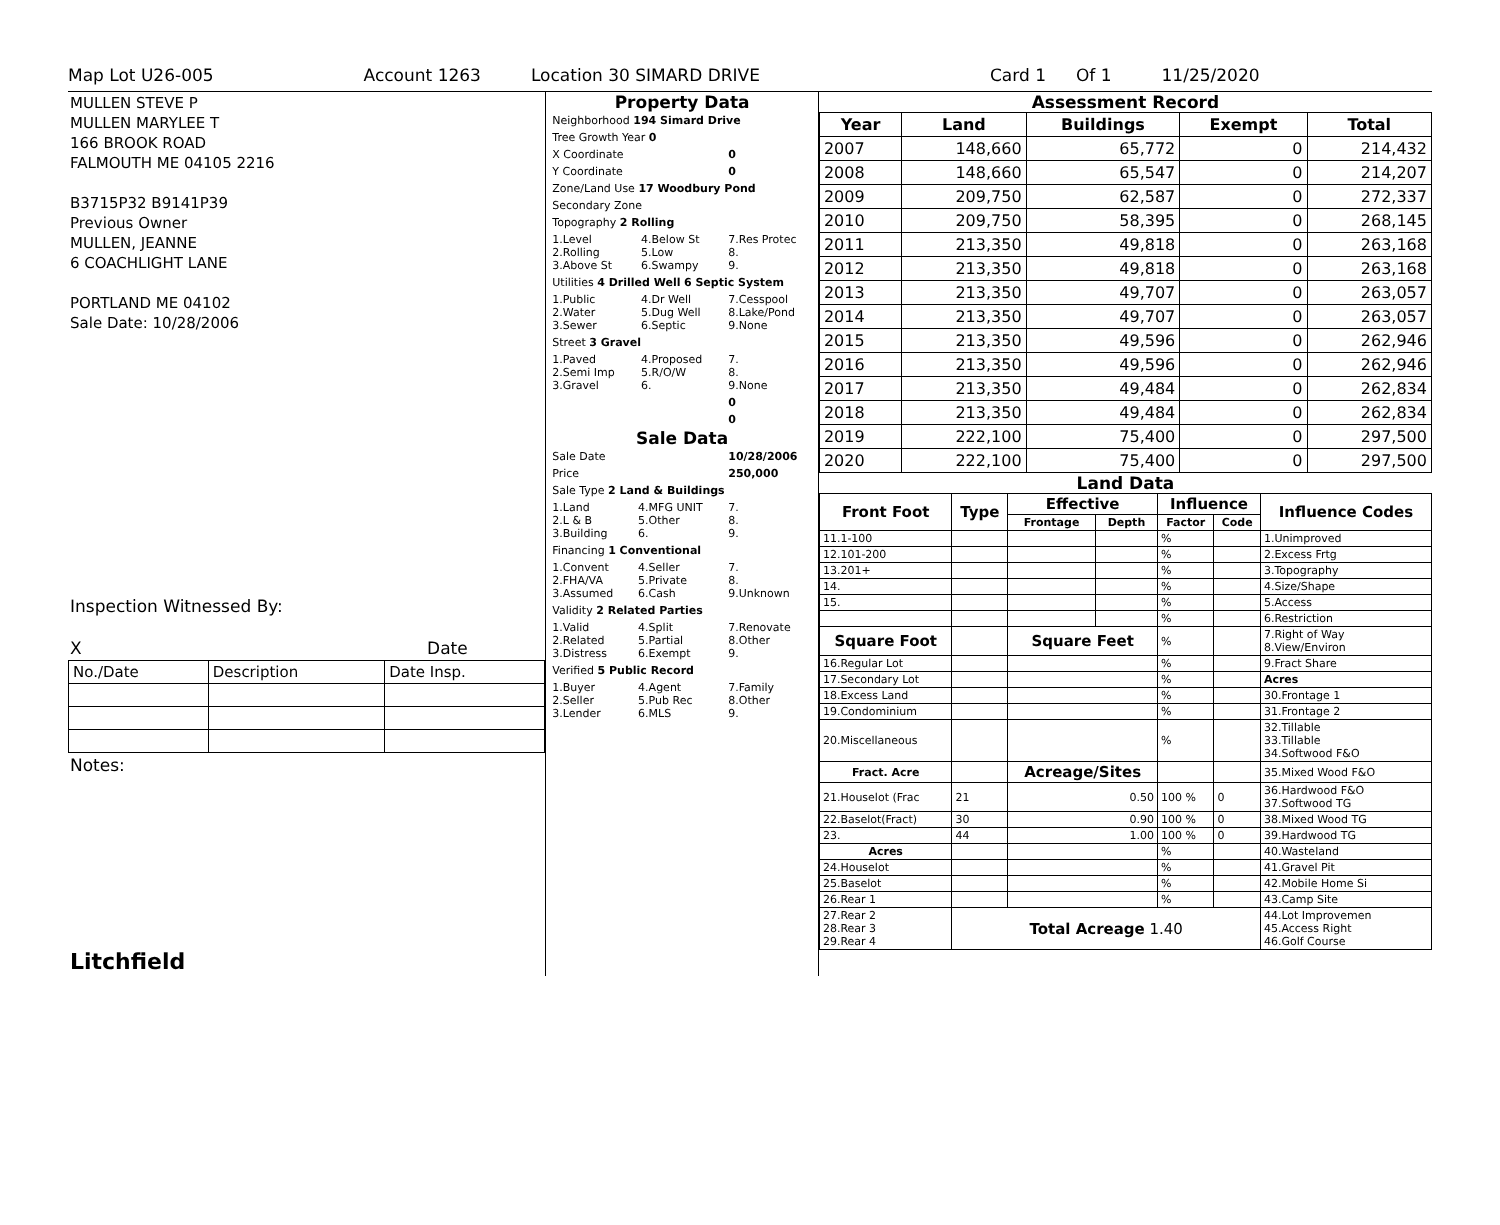Map Lot U26-005 Account 1263 Location 30 SIMARD DRIVE Card 1 Of 1 11/25/2020
MULLEN STEVE P
MULLEN MARYLEE T
166 BROOK ROAD
FALMOUTH ME 04105 2216
B3715P32 B9141P39
Previous Owner
MULLEN, JEANNE
6 COACHLIGHT LANE
PORTLAND ME 04102
Sale Date: 10/28/2006
Inspection Witnessed By:
X Date
| No./Date | Description | Date Insp. |
Notes:
Litchfield
Property Data
| Neighborhood 194 Simard Drive | | |
| Tree Growth Year 0 | | |
| X Coordinate | | 0 |
| Y Coordinate | | 0 |
| Zone/Land Use 17 Woodbury Pond | | |
| Secondary Zone | | |
| Topography 2 Rolling | | |
| 1.Level 2.Rolling 3.Above St | 4.Below St 5.Low 6.Swampy | 7.Res Protec 8. 9. |
| Utilities 4 Drilled Well 6 Septic System | | |
| 1.Public 2.Water 3.Sewer | 4.Dr Well 5.Dug Well 6.Septic | 7.Cesspool 8.Lake/Pond 9.None |
| Street 3 Gravel | | |
| 1.Paved 2.Semi Imp 3.Gravel | 4.Proposed 5.R/O/W 6. | 7. 8. 9.None |
| | | 0 |
| | | 0 |
Sale Data
| Sale Date | | 10/28/2006 |
| Price | | 250,000 |
| Sale Type 2 Land & Buildings | | |
| 1.Land 2.L & B 3.Building | 4.MFG UNIT 5.Other 6. | 7. 8. 9. |
| Financing 1 Conventional | | |
| 1.Convent 2.FHA/VA 3.Assumed | 4.Seller 5.Private 6.Cash | 7. 8. 9.Unknown |
| Validity 2 Related Parties | | |
| 1.Valid 2.Related 3.Distress | 4.Split 5.Partial 6.Exempt | 7.Renovate 8.Other 9. |
| Verified 5 Public Record | | |
| 1.Buyer 2.Seller 3.Lender | 4.Agent 5.Pub Rec 6.MLS | 7.Family 8.Other 9. |
Assessment Record
| Year | Land | Buildings | Exempt | Total |
| --- | --- | --- | --- | --- |
| 2007 | 148,660 | 65,772 | 0 | 214,432 |
| 2008 | 148,660 | 65,547 | 0 | 214,207 |
| 2009 | 209,750 | 62,587 | 0 | 272,337 |
| 2010 | 209,750 | 58,395 | 0 | 268,145 |
| 2011 | 213,350 | 49,818 | 0 | 263,168 |
| 2012 | 213,350 | 49,818 | 0 | 263,168 |
| 2013 | 213,350 | 49,707 | 0 | 263,057 |
| 2014 | 213,350 | 49,707 | 0 | 263,057 |
| 2015 | 213,350 | 49,596 | 0 | 262,946 |
| 2016 | 213,350 | 49,596 | 0 | 262,946 |
| 2017 | 213,350 | 49,484 | 0 | 262,834 |
| 2018 | 213,350 | 49,484 | 0 | 262,834 |
| 2019 | 222,100 | 75,400 | 0 | 297,500 |
| 2020 | 222,100 | 75,400 | 0 | 297,500 |
Land Data
| Front Foot | Type | Effective | | Influence | | Influence Codes |
| --- | --- | --- | --- | --- | --- | --- |
| | | Frontage | Depth | Factor | Code | |
| 11.1-100 | | | | % | | 1.Unimproved |
| 12.101-200 | | | | % | | 2.Excess Frtg |
| 13.201+ | | | | % | | 3.Topography |
| 14. | | | | % | | 4.Size/Shape |
| 15. | | | | % | | 5.Access |
| | | | | % | | 6.Restriction |
| Square Foot | | Square Feet | | % | | 7.Right of Way 8.View/Environ |
| 16.Regular Lot | | | | % | | 9.Fract Share |
| 17.Secondary Lot | | | | % | | Acres |
| 18.Excess Land | | | | % | | 30.Frontage 1 |
| 19.Condominium | | | | % | | 31.Frontage 2 |
| 20.Miscellaneous | | | | % | | 32.Tillable 33.Tillable 34.Softwood F&O |
| Fract. Acre | | Acreage/Sites | | | | 35.Mixed Wood F&O |
| 21.Houselot (Frac | 21 | 0.50 | | 100 % | 0 | 36.Hardwood F&O 37.Softwood TG |
| 22.Baselot(Fract) | 30 | 0.90 | | 100 % | 0 | 38.Mixed Wood TG |
| 23. | 44 | 1.00 | | 100 % | 0 | 39.Hardwood TG |
| Acres | | | | % | | 40.Wasteland |
| 24.Houselot | | | | % | | 41.Gravel Pit |
| 25.Baselot | | | | % | | 42.Mobile Home Si |
| 26.Rear 1 | | | | % | | 43.Camp Site |
| 27.Rear 2 28.Rear 3 29.Rear 4 | Total Acreage 1.40 | | | | | 44.Lot Improvemen 45.Access Right 46.Golf Course |